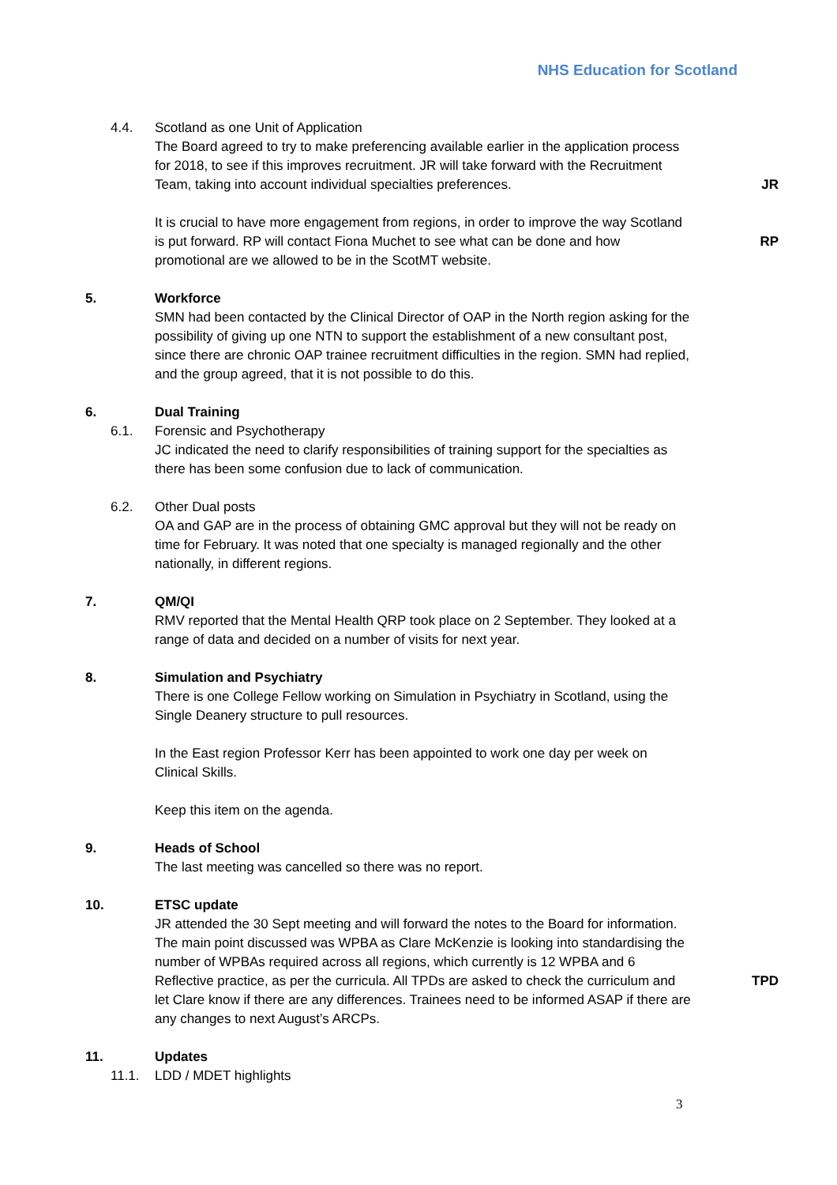NHS Education for Scotland
4.4. Scotland as one Unit of Application
The Board agreed to try to make preferencing available earlier in the application process for 2018, to see if this improves recruitment. JR will take forward with the Recruitment Team, taking into account individual specialties preferences.
JR
It is crucial to have more engagement from regions, in order to improve the way Scotland is put forward. RP will contact Fiona Muchet to see what can be done and how promotional are we allowed to be in the ScotMT website.
RP
5. Workforce
SMN had been contacted by the Clinical Director of OAP in the North region asking for the possibility of giving up one NTN to support the establishment of a new consultant post, since there are chronic OAP trainee recruitment difficulties in the region. SMN had replied, and the group agreed, that it is not possible to do this.
6. Dual Training
6.1. Forensic and Psychotherapy
JC indicated the need to clarify responsibilities of training support for the specialties as there has been some confusion due to lack of communication.
6.2. Other Dual posts
OA and GAP are in the process of obtaining GMC approval but they will not be ready on time for February. It was noted that one specialty is managed regionally and the other nationally, in different regions.
7. QM/QI
RMV reported that the Mental Health QRP took place on 2 September. They looked at a range of data and decided on a number of visits for next year.
8. Simulation and Psychiatry
There is one College Fellow working on Simulation in Psychiatry in Scotland, using the Single Deanery structure to pull resources.
In the East region Professor Kerr has been appointed to work one day per week on Clinical Skills.
Keep this item on the agenda.
9. Heads of School
The last meeting was cancelled so there was no report.
10. ETSC update
JR attended the 30 Sept meeting and will forward the notes to the Board for information. The main point discussed was WPBA as Clare McKenzie is looking into standardising the number of WPBAs required across all regions, which currently is 12 WPBA and 6 Reflective practice, as per the curricula. All TPDs are asked to check the curriculum and let Clare know if there are any differences. Trainees need to be informed ASAP if there are any changes to next August’s ARCPs.
TPD
11. Updates
11.1. LDD / MDET highlights
3